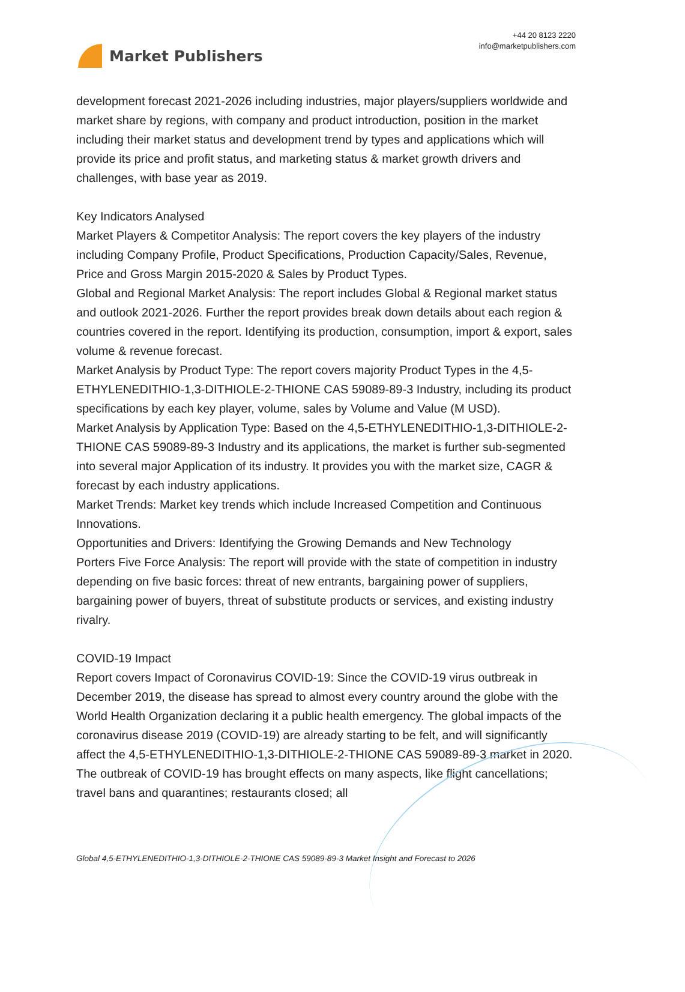Market Publishers
+44 20 8123 2220
info@marketpublishers.com
development forecast 2021-2026 including industries, major players/suppliers worldwide and market share by regions, with company and product introduction, position in the market including their market status and development trend by types and applications which will provide its price and profit status, and marketing status & market growth drivers and challenges, with base year as 2019.
Key Indicators Analysed
Market Players & Competitor Analysis: The report covers the key players of the industry including Company Profile, Product Specifications, Production Capacity/Sales, Revenue, Price and Gross Margin 2015-2020 & Sales by Product Types.
Global and Regional Market Analysis: The report includes Global & Regional market status and outlook 2021-2026. Further the report provides break down details about each region & countries covered in the report. Identifying its production, consumption, import & export, sales volume & revenue forecast.
Market Analysis by Product Type: The report covers majority Product Types in the 4,5-ETHYLENEDITHIO-1,3-DITHIOLE-2-THIONE CAS 59089-89-3 Industry, including its product specifications by each key player, volume, sales by Volume and Value (M USD).
Market Analysis by Application Type: Based on the 4,5-ETHYLENEDITHIO-1,3-DITHIOLE-2-THIONE CAS 59089-89-3 Industry and its applications, the market is further sub-segmented into several major Application of its industry. It provides you with the market size, CAGR & forecast by each industry applications.
Market Trends: Market key trends which include Increased Competition and Continuous Innovations.
Opportunities and Drivers: Identifying the Growing Demands and New Technology
Porters Five Force Analysis: The report will provide with the state of competition in industry depending on five basic forces: threat of new entrants, bargaining power of suppliers, bargaining power of buyers, threat of substitute products or services, and existing industry rivalry.
COVID-19 Impact
Report covers Impact of Coronavirus COVID-19: Since the COVID-19 virus outbreak in December 2019, the disease has spread to almost every country around the globe with the World Health Organization declaring it a public health emergency. The global impacts of the coronavirus disease 2019 (COVID-19) are already starting to be felt, and will significantly affect the 4,5-ETHYLENEDITHIO-1,3-DITHIOLE-2-THIONE CAS 59089-89-3 market in 2020. The outbreak of COVID-19 has brought effects on many aspects, like flight cancellations; travel bans and quarantines; restaurants closed; all
Global 4,5-ETHYLENEDITHIO-1,3-DITHIOLE-2-THIONE CAS 59089-89-3 Market Insight and Forecast to 2026